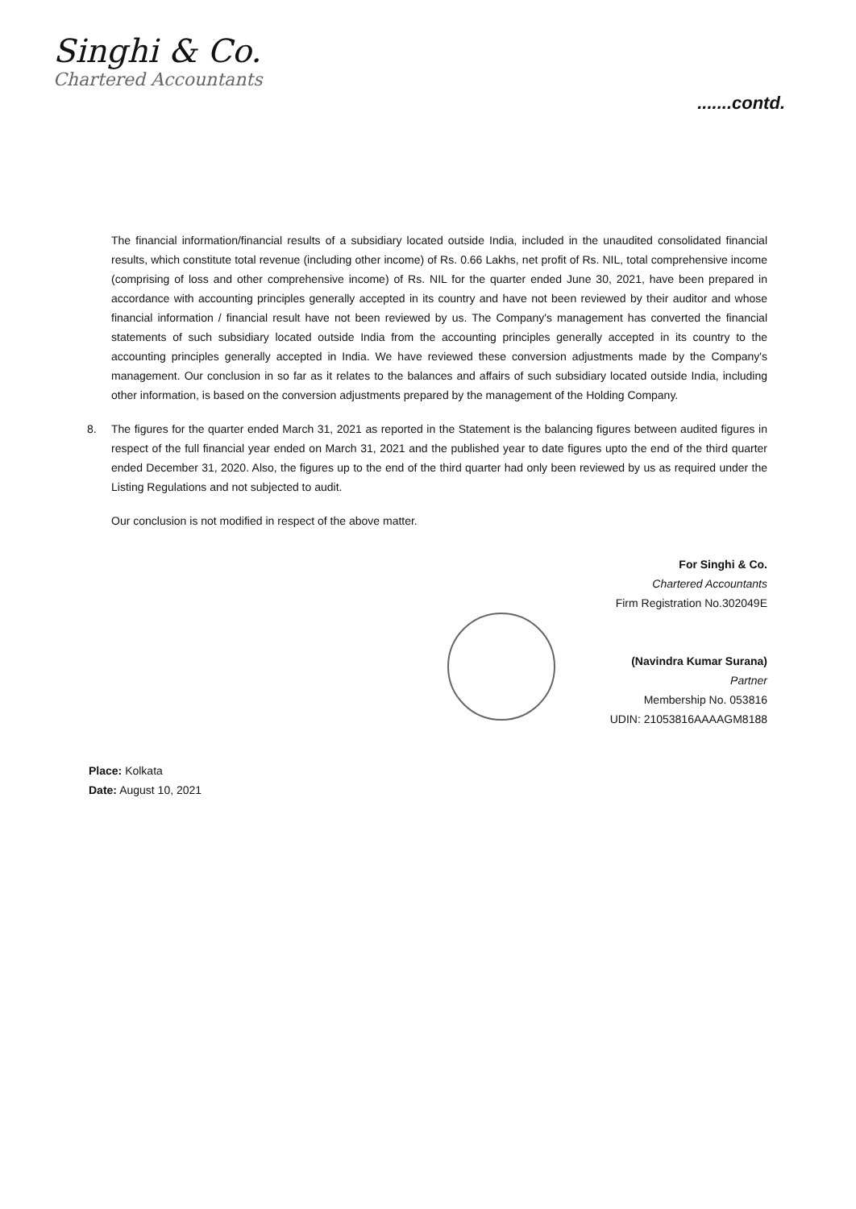Singhi & Co.
Chartered Accountants
.......contd.
The financial information/financial results of a subsidiary located outside India, included in the unaudited consolidated financial results, which constitute total revenue (including other income) of Rs. 0.66 Lakhs, net profit of Rs. NIL, total comprehensive income (comprising of loss and other comprehensive income) of Rs. NIL for the quarter ended June 30, 2021, have been prepared in accordance with accounting principles generally accepted in its country and have not been reviewed by their auditor and whose financial information / financial result have not been reviewed by us. The Company's management has converted the financial statements of such subsidiary located outside India from the accounting principles generally accepted in its country to the accounting principles generally accepted in India. We have reviewed these conversion adjustments made by the Company's management. Our conclusion in so far as it relates to the balances and affairs of such subsidiary located outside India, including other information, is based on the conversion adjustments prepared by the management of the Holding Company.
8. The figures for the quarter ended March 31, 2021 as reported in the Statement is the balancing figures between audited figures in respect of the full financial year ended on March 31, 2021 and the published year to date figures upto the end of the third quarter ended December 31, 2020. Also, the figures up to the end of the third quarter had only been reviewed by us as required under the Listing Regulations and not subjected to audit.
Our conclusion is not modified in respect of the above matter.
For Singhi & Co.
Chartered Accountants
Firm Registration No.302049E
(Navindra Kumar Surana)
Partner
Membership No. 053816
UDIN: 21053816AAAAGM8188
Place: Kolkata
Date: August 10, 2021